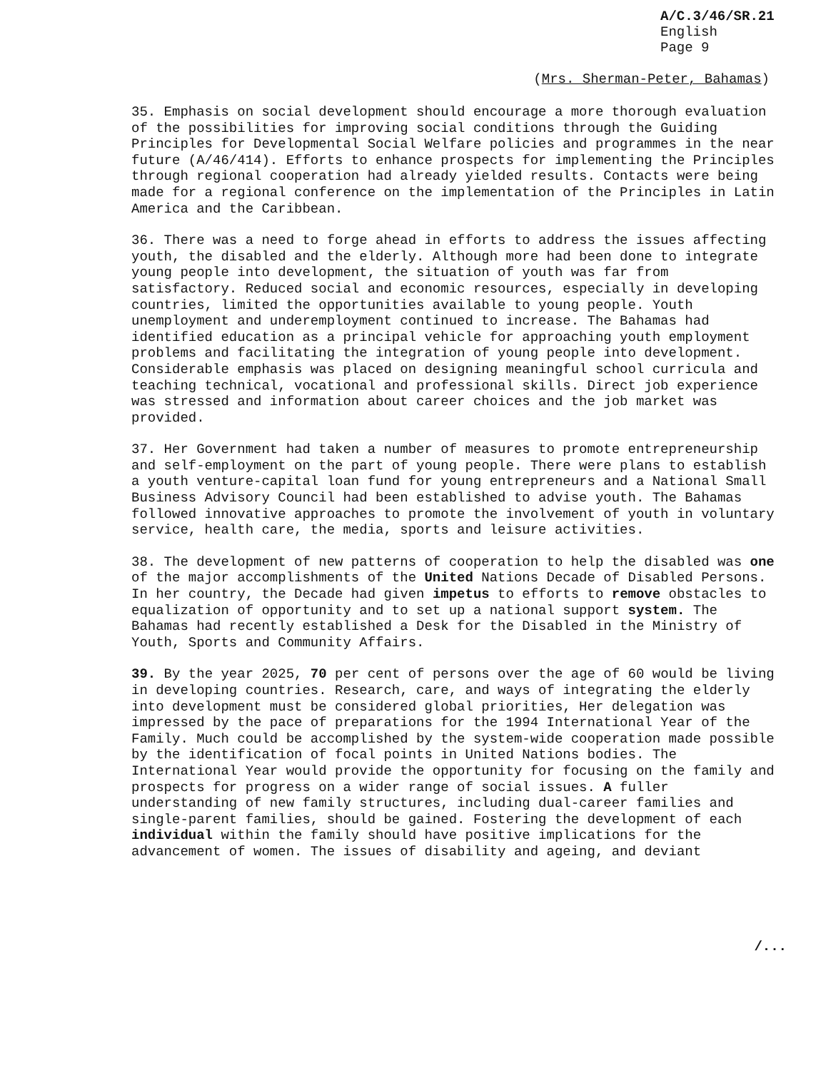A/C.3/46/SR.21
English
Page 9
(Mrs. Sherman-Peter, Bahamas)
35. Emphasis on social development should encourage a more thorough evaluation of the possibilities for improving social conditions through the Guiding Principles for Developmental Social Welfare policies and programmes in the near future (A/46/414). Efforts to enhance prospects for implementing the Principles through regional cooperation had already yielded results. Contacts were being made for a regional conference on the implementation of the Principles in Latin America and the Caribbean.
36. There was a need to forge ahead in efforts to address the issues affecting youth, the disabled and the elderly. Although more had been done to integrate young people into development, the situation of youth was far from satisfactory. Reduced social and economic resources, especially in developing countries, limited the opportunities available to young people. Youth unemployment and underemployment continued to increase. The Bahamas had identified education as a principal vehicle for approaching youth employment problems and facilitating the integration of young people into development. Considerable emphasis was placed on designing meaningful school curricula and teaching technical, vocational and professional skills. Direct job experience was stressed and information about career choices and the job market was provided.
37. Her Government had taken a number of measures to promote entrepreneurship and self-employment on the part of young people. There were plans to establish a youth venture-capital loan fund for young entrepreneurs and a National Small Business Advisory Council had been established to advise youth. The Bahamas followed innovative approaches to promote the involvement of youth in voluntary service, health care, the media, sports and leisure activities.
38. The development of new patterns of cooperation to help the disabled was one of the major accomplishments of the United Nations Decade of Disabled Persons. In her country, the Decade had given impetus to efforts to remove obstacles to equalization of opportunity and to set up a national support system. The Bahamas had recently established a Desk for the Disabled in the Ministry of Youth, Sports and Community Affairs.
39. By the year 2025, 70 per cent of persons over the age of 60 would be living in developing countries. Research, care, and ways of integrating the elderly into development must be considered global priorities, Her delegation was impressed by the pace of preparations for the 1994 International Year of the Family. Much could be accomplished by the system-wide cooperation made possible by the identification of focal points in United Nations bodies. The International Year would provide the opportunity for focusing on the family and prospects for progress on a wider range of social issues. A fuller understanding of new family structures, including dual-career families and single-parent families, should be gained. Fostering the development of each individual within the family should have positive implications for the advancement of women. The issues of disability and ageing, and deviant
/...